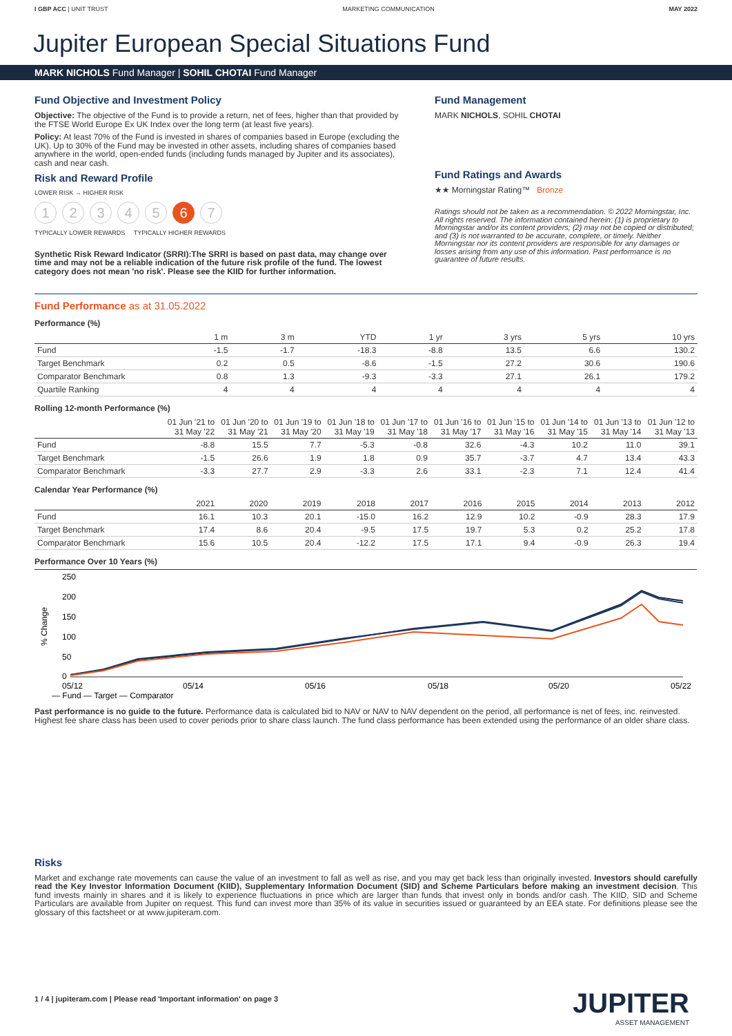I GBP ACC | UNIT TRUST MARKETING COMMUNICATION MAY 2022
Jupiter European Special Situations Fund
MARK NICHOLS Fund Manager | SOHIL CHOTAI Fund Manager
Fund Objective and Investment Policy
Objective: The objective of the Fund is to provide a return, net of fees, higher than that provided by the FTSE World Europe Ex UK Index over the long term (at least five years).
Policy: At least 70% of the Fund is invested in shares of companies based in Europe (excluding the UK). Up to 30% of the Fund may be invested in other assets, including shares of companies based anywhere in the world, open-ended funds (including funds managed by Jupiter and its associates), cash and near cash.
Risk and Reward Profile
LOWER RISK → HIGHER RISK
12345 6 7
TYPICALLY LOWER REWARDS TYPICALLY HIGHER REWARDS
Synthetic Risk Reward Indicator (SRRI):The SRRI is based on past data, may change over time and may not be a reliable indication of the future risk profile of the fund. The lowest category does not mean 'no risk'. Please see the KIID for further information.
Fund Management
MARK NICHOLS, SOHIL CHOTAI
Fund Ratings and Awards
★★ Morningstar Rating™ Bronze
Ratings should not be taken as a recommendation. © 2022 Morningstar, Inc. All rights reserved. The information contained herein: (1) is proprietary to Morningstar and/or its content providers; (2) may not be copied or distributed; and (3) is not warranted to be accurate, complete, or timely. Neither Morningstar nor its content providers are responsible for any damages or losses arising from any use of this information. Past performance is no guarantee of future results.
Fund Performance as at 31.05.2022
Performance (%)
| | 1 m | 3 m | YTD | 1 yr | 3 yrs | 5 yrs | 10 yrs |
| --- | --- | --- | --- | --- | --- | --- | --- |
| Fund | -1.5 | -1.7 | -18.3 | -8.8 | 13.5 | 6.6 | 130.2 |
| Target Benchmark | 0.2 | 0.5 | -8.6 | -1.5 | 27.2 | 30.6 | 190.6 |
| Comparator Benchmark | 0.8 | 1.3 | -9.3 | -3.3 | 27.1 | 26.1 | 179.2 |
| Quartile Ranking | 4 | 4 | 4 | 4 | 4 | 4 | 4 |
Rolling 12-month Performance (%)
| | 01 Jun '21 to 31 May '22 | 01 Jun '20 to 31 May '21 | 01 Jun '19 to 31 May '20 | 01 Jun '18 to 31 May '19 | 01 Jun '17 to 31 May '18 | 01 Jun '16 to 31 May '17 | 01 Jun '15 to 31 May '16 | 01 Jun '14 to 31 May '15 | 01 Jun '13 to 31 May '14 | 01 Jun '12 to 31 May '13 |
| --- | --- | --- | --- | --- | --- | --- | --- | --- | --- | --- |
| Fund | -8.8 | 15.5 | 7.7 | -5.3 | -0.8 | 32.6 | -4.3 | 10.2 | 11.0 | 39.1 |
| Target Benchmark | -1.5 | 26.6 | 1.9 | 1.8 | 0.9 | 35.7 | -3.7 | 4.7 | 13.4 | 43.3 |
| Comparator Benchmark | -3.3 | 27.7 | 2.9 | -3.3 | 2.6 | 33.1 | -2.3 | 7.1 | 12.4 | 41.4 |
Calendar Year Performance (%)
| | 2021 | 2020 | 2019 | 2018 | 2017 | 2016 | 2015 | 2014 | 2013 | 2012 |
| --- | --- | --- | --- | --- | --- | --- | --- | --- | --- | --- |
| Fund | 16.1 | 10.3 | 20.1 | -15.0 | 16.2 | 12.9 | 10.2 | -0.9 | 28.3 | 17.9 |
| Target Benchmark | 17.4 | 8.6 | 20.4 | -9.5 | 17.5 | 19.7 | 5.3 | 0.2 | 25.2 | 17.8 |
| Comparator Benchmark | 15.6 | 10.5 | 20.4 | -12.2 | 17.5 | 17.1 | 9.4 | -0.9 | 26.3 | 19.4 |
Performance Over 10 Years (%)
250
200
150
100
50
0
% Change
05/12
05/14
05/16
05/18
05/20
05/22
— Fund — Target — Comparator
Past performance is no guide to the future. Performance data is calculated bid to NAV or NAV to NAV dependent on the period, all performance is net of fees, inc. reinvested. Highest fee share class has been used to cover periods prior to share class launch. The fund class performance has been extended using the performance of an older share class.
Risks
Market and exchange rate movements can cause the value of an investment to fall as well as rise, and you may get back less than originally invested. Investors should carefully read the Key Investor Information Document (KIID), Supplementary Information Document (SID) and Scheme Particulars before making an investment decision. This fund invests mainly in shares and it is likely to experience fluctuations in price which are larger than funds that invest only in bonds and/or cash. The KIID, SID and Scheme Particulars are available from Jupiter on request. This fund can invest more than 35% of its value in securities issued or guaranteed by an EEA state. For definitions please see the glossary of this factsheet or at www.jupiteram.com.
1 / 4 | jupiteram.com | Please read 'Important information' on page 3
JUPITER
ASSET MANAGEMENT